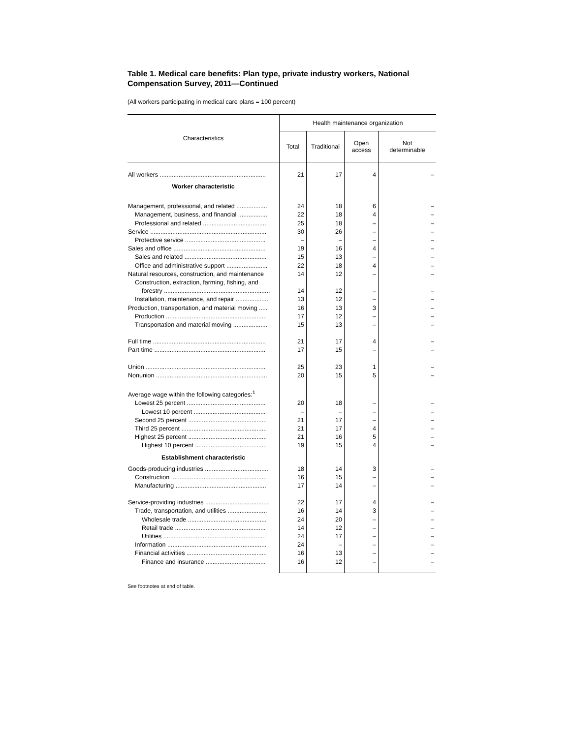Table 1. Medical care benefits: Plan type, private industry workers, National Compensation Survey, 2011—Continued
(All workers participating in medical care plans = 100 percent)
| Characteristics | Health maintenance organization | | | |
| --- | --- | --- | --- | --- |
| | Total | Traditional | Open access | Not determinable |
| All workers .............................................................. | 21 | 17 | 4 | – |
| Worker characteristic | | | | |
| Management, professional, and related .................. | 24 | 18 | 6 | – |
| Management, business, and financial ................. | 22 | 18 | 4 | – |
| Professional and related ..................................... | 25 | 18 | – | – |
| Service .................................................................... | 30 | 26 | – | – |
| Protective service ............................................... | – | – | – | – |
| Sales and office ...................................................... | 19 | 16 | 4 | – |
| Sales and related ................................................ | 15 | 13 | – | – |
| Office and administrative support ........................ | 22 | 18 | 4 | – |
| Natural resources, construction, and maintenance | 14 | 12 | – | – |
| Construction, extraction, farming, fishing, and | | | | |
| forestry .............................................................. | 14 | 12 | – | – |
| Installation, maintenance, and repair ................... | 13 | 12 | – | – |
| Production, transportation, and material moving ..... | 16 | 13 | 3 | – |
| Production ........................................................... | 17 | 12 | – | – |
| Transportation and material moving .................... | 15 | 13 | – | – |
| Full time .................................................................. | 21 | 17 | 4 | – |
| Part time ................................................................. | 17 | 15 | – | – |
| Union ...................................................................... | 25 | 23 | 1 | – |
| Nonunion ................................................................. | 20 | 15 | 5 | – |
| Average wage within the following categories:<sup>1</sup> | | | | |
| Lowest 25 percent .............................................. | 20 | 18 | – | – |
| Lowest 10 percent .......................................... | – | – | – | – |
| Second 25 percent .............................................. | 21 | 17 | – | – |
| Third 25 percent .................................................. | 21 | 17 | 4 | – |
| Highest 25 percent .............................................. | 21 | 16 | 5 | – |
| Highest 10 percent .......................................... | 19 | 15 | 4 | – |
| Establishment characteristic | | | | |
| Goods-producing industries ..................................... | 18 | 14 | 3 | – |
| Construction ........................................................ | 16 | 15 | – | – |
| Manufacturing ..................................................... | 17 | 14 | – | – |
| Service-providing industries ..................................... | 22 | 17 | 4 | – |
| Trade, transportation, and utilities ....................... | 16 | 14 | 3 | – |
| Wholesale trade .............................................. | 24 | 20 | – | – |
| Retail trade ..................................................... | 14 | 12 | – | – |
| Utilities ............................................................ | 24 | 17 | – | – |
| Information .......................................................... | 24 | – | – | – |
| Financial activities ............................................... | 16 | 13 | – | – |
| Finance and insurance ................................... | 16 | 12 | – | – |
See footnotes at end of table.